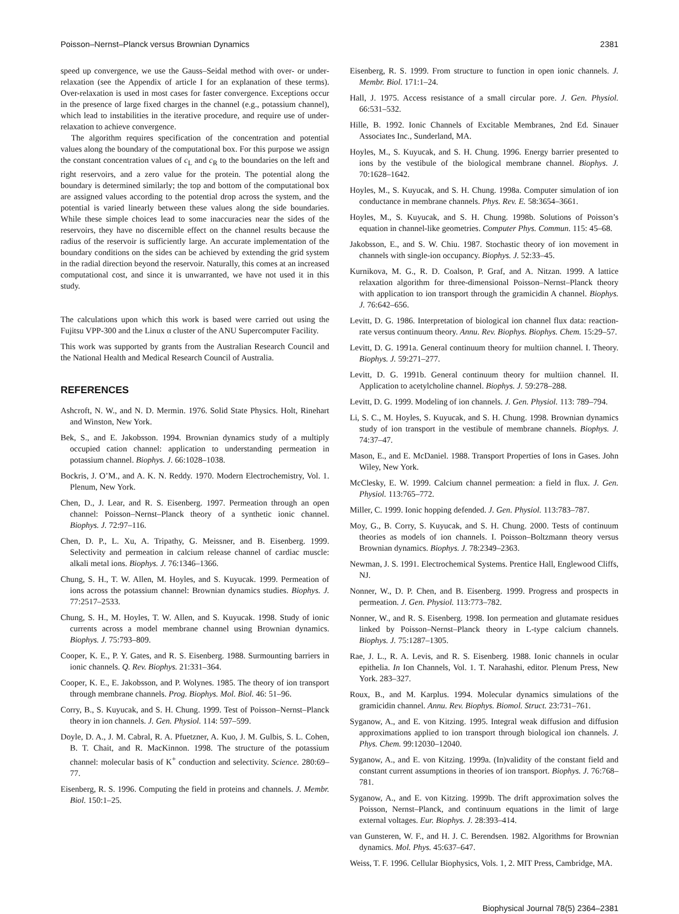Poisson–Nernst–Planck versus Brownian Dynamics 2381
speed up convergence, we use the Gauss–Seidal method with over- or under-relaxation (see the Appendix of article I for an explanation of these terms). Over-relaxation is used in most cases for faster convergence. Exceptions occur in the presence of large fixed charges in the channel (e.g., potassium channel), which lead to instabilities in the iterative procedure, and require use of under-relaxation to achieve convergence.
The algorithm requires specification of the concentration and potential values along the boundary of the computational box. For this purpose we assign the constant concentration values of c<sub>L</sub> and c<sub>R</sub> to the boundaries on the left and right reservoirs, and a zero value for the protein. The potential along the boundary is determined similarly; the top and bottom of the computational box are assigned values according to the potential drop across the system, and the potential is varied linearly between these values along the side boundaries. While these simple choices lead to some inaccuracies near the sides of the reservoirs, they have no discernible effect on the channel results because the radius of the reservoir is sufficiently large. An accurate implementation of the boundary conditions on the sides can be achieved by extending the grid system in the radial direction beyond the reservoir. Naturally, this comes at an increased computational cost, and since it is unwarranted, we have not used it in this study.
The calculations upon which this work is based were carried out using the Fujitsu VPP-300 and the Linux α cluster of the ANU Supercomputer Facility.
This work was supported by grants from the Australian Research Council and the National Health and Medical Research Council of Australia.
REFERENCES
Ashcroft, N. W., and N. D. Mermin. 1976. Solid State Physics. Holt, Rinehart and Winston, New York.
Bek, S., and E. Jakobsson. 1994. Brownian dynamics study of a multiply occupied cation channel: application to understanding permeation in potassium channel. Biophys. J. 66:1028–1038.
Bockris, J. O’M., and A. K. N. Reddy. 1970. Modern Electrochemistry, Vol. 1. Plenum, New York.
Chen, D., J. Lear, and R. S. Eisenberg. 1997. Permeation through an open channel: Poisson–Nernst–Planck theory of a synthetic ionic channel. Biophys. J. 72:97–116.
Chen, D. P., L. Xu, A. Tripathy, G. Meissner, and B. Eisenberg. 1999. Selectivity and permeation in calcium release channel of cardiac muscle: alkali metal ions. Biophys. J. 76:1346–1366.
Chung, S. H., T. W. Allen, M. Hoyles, and S. Kuyucak. 1999. Permeation of ions across the potassium channel: Brownian dynamics studies. Biophys. J. 77:2517–2533.
Chung, S. H., M. Hoyles, T. W. Allen, and S. Kuyucak. 1998. Study of ionic currents across a model membrane channel using Brownian dynamics. Biophys. J. 75:793–809.
Cooper, K. E., P. Y. Gates, and R. S. Eisenberg. 1988. Surmounting barriers in ionic channels. Q. Rev. Biophys. 21:331–364.
Cooper, K. E., E. Jakobsson, and P. Wolynes. 1985. The theory of ion transport through membrane channels. Prog. Biophys. Mol. Biol. 46: 51–96.
Corry, B., S. Kuyucak, and S. H. Chung. 1999. Test of Poisson–Nernst–Planck theory in ion channels. J. Gen. Physiol. 114: 597–599.
Doyle, D. A., J. M. Cabral, R. A. Pfuetzner, A. Kuo, J. M. Gulbis, S. L. Cohen, B. T. Chait, and R. MacKinnon. 1998. The structure of the potassium channel: molecular basis of K<sup>+</sup> conduction and selectivity. Science. 280:69–77.
Eisenberg, R. S. 1996. Computing the field in proteins and channels. J. Membr. Biol. 150:1–25.
Eisenberg, R. S. 1999. From structure to function in open ionic channels. J. Membr. Biol. 171:1–24.
Hall, J. 1975. Access resistance of a small circular pore. J. Gen. Physiol. 66:531–532.
Hille, B. 1992. Ionic Channels of Excitable Membranes, 2nd Ed. Sinauer Associates Inc., Sunderland, MA.
Hoyles, M., S. Kuyucak, and S. H. Chung. 1996. Energy barrier presented to ions by the vestibule of the biological membrane channel. Biophys. J. 70:1628–1642.
Hoyles, M., S. Kuyucak, and S. H. Chung. 1998a. Computer simulation of ion conductance in membrane channels. Phys. Rev. E. 58:3654–3661.
Hoyles, M., S. Kuyucak, and S. H. Chung. 1998b. Solutions of Poisson’s equation in channel-like geometries. Computer Phys. Commun. 115: 45–68.
Jakobsson, E., and S. W. Chiu. 1987. Stochastic theory of ion movement in channels with single-ion occupancy. Biophys. J. 52:33–45.
Kurnikova, M. G., R. D. Coalson, P. Graf, and A. Nitzan. 1999. A lattice relaxation algorithm for three-dimensional Poisson–Nernst–Planck theory with application to ion transport through the gramicidin A channel. Biophys. J. 76:642–656.
Levitt, D. G. 1986. Interpretation of biological ion channel flux data: reaction-rate versus continuum theory. Annu. Rev. Biophys. Biophys. Chem. 15:29–57.
Levitt, D. G. 1991a. General continuum theory for multiion channel. I. Theory. Biophys. J. 59:271–277.
Levitt, D. G. 1991b. General continuum theory for multiion channel. II. Application to acetylcholine channel. Biophys. J. 59:278–288.
Levitt, D. G. 1999. Modeling of ion channels. J. Gen. Physiol. 113: 789–794.
Li, S. C., M. Hoyles, S. Kuyucak, and S. H. Chung. 1998. Brownian dynamics study of ion transport in the vestibule of membrane channels. Biophys. J. 74:37–47.
Mason, E., and E. McDaniel. 1988. Transport Properties of Ions in Gases. John Wiley, New York.
McClesky, E. W. 1999. Calcium channel permeation: a field in flux. J. Gen. Physiol. 113:765–772.
Miller, C. 1999. Ionic hopping defended. J. Gen. Physiol. 113:783–787.
Moy, G., B. Corry, S. Kuyucak, and S. H. Chung. 2000. Tests of continuum theories as models of ion channels. I. Poisson–Boltzmann theory versus Brownian dynamics. Biophys. J. 78:2349–2363.
Newman, J. S. 1991. Electrochemical Systems. Prentice Hall, Englewood Cliffs, NJ.
Nonner, W., D. P. Chen, and B. Eisenberg. 1999. Progress and prospects in permeation. J. Gen. Physiol. 113:773–782.
Nonner, W., and R. S. Eisenberg. 1998. Ion permeation and glutamate residues linked by Poisson–Nernst–Planck theory in L-type calcium channels. Biophys. J. 75:1287–1305.
Rae, J. L., R. A. Levis, and R. S. Eisenberg. 1988. Ionic channels in ocular epithelia. In Ion Channels, Vol. 1. T. Narahashi, editor. Plenum Press, New York. 283–327.
Roux, B., and M. Karplus. 1994. Molecular dynamics simulations of the gramicidin channel. Annu. Rev. Biophys. Biomol. Struct. 23:731–761.
Syganow, A., and E. von Kitzing. 1995. Integral weak diffusion and diffusion approximations applied to ion transport through biological ion channels. J. Phys. Chem. 99:12030–12040.
Syganow, A., and E. von Kitzing. 1999a. (In)validity of the constant field and constant current assumptions in theories of ion transport. Biophys. J. 76:768–781.
Syganow, A., and E. von Kitzing. 1999b. The drift approximation solves the Poisson, Nernst–Planck, and continuum equations in the limit of large external voltages. Eur. Biophys. J. 28:393–414.
van Gunsteren, W. F., and H. J. C. Berendsen. 1982. Algorithms for Brownian dynamics. Mol. Phys. 45:637–647.
Weiss, T. F. 1996. Cellular Biophysics, Vols. 1, 2. MIT Press, Cambridge, MA.
Biophysical Journal 78(5) 2364–2381